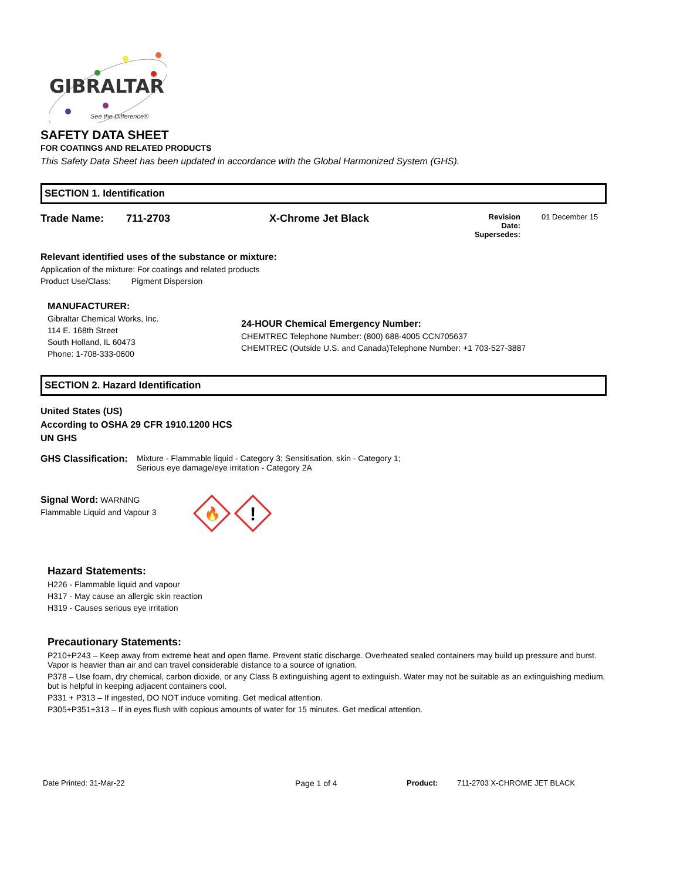GIBRALTAR
See the Difference®
SAFETY DATA SHEET
FOR COATINGS AND RELATED PRODUCTS
This Safety Data Sheet has been updated in accordance with the Global Harmonized System (GHS).
SECTION 1. Identification
Trade Name: 711-2703 X-Chrome Jet Black Revision Date:
Supersedes: 01 December 15
Relevant identified uses of the substance or mixture:
Application of the mixture: For coatings and related products
Product Use/Class: Pigment Dispersion
MANUFACTURER:
Gibraltar Chemical Works, Inc.
114 E. 168th Street
South Holland, IL 60473
Phone: 1-708-333-0600
24-HOUR Chemical Emergency Number:
CHEMTREC Telephone Number: (800) 688-4005 CCN705637
CHEMTREC (Outside U.S. and Canada)Telephone Number: +1 703-527-3887
SECTION 2. Hazard Identification
United States (US)
According to OSHA 29 CFR 1910.1200 HCS
UN GHS
GHS Classification: Mixture - Flammable liquid - Category 3; Sensitisation, skin - Category 1;
Serious eye damage/eye irritation - Category 2A
Signal Word: WARNING
Flammable Liquid and Vapour 3
🔥
!
Hazard Statements:
H226 - Flammable liquid and vapour
H317 - May cause an allergic skin reaction
H319 - Causes serious eye irritation
Precautionary Statements:
P210+P243 – Keep away from extreme heat and open flame. Prevent static discharge. Overheated sealed containers may build up pressure and burst. Vapor is heavier than air and can travel considerable distance to a source of ignation.
P378 – Use foam, dry chemical, carbon dioxide, or any Class B extinguishing agent to extinguish. Water may not be suitable as an extinguishing medium, but is helpful in keeping adjacent containers cool.
P331 + P313 – If ingested, DO NOT induce vomiting. Get medical attention.
P305+P351+313 – If in eyes flush with copious amounts of water for 15 minutes. Get medical attention.
Date Printed: 31-Mar-22 Page 1 of 4 Product: 711-2703 X-CHROME JET BLACK